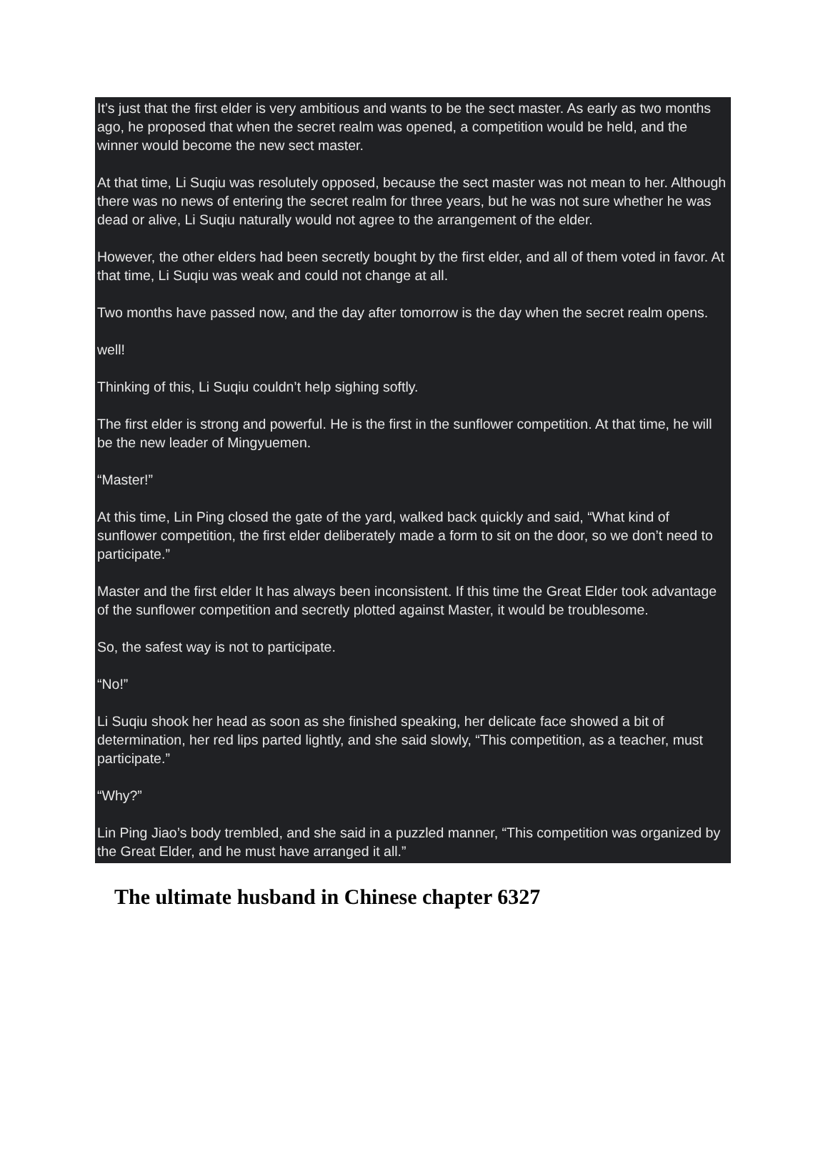It’s just that the first elder is very ambitious and wants to be the sect master. As early as two months ago, he proposed that when the secret realm was opened, a competition would be held, and the winner would become the new sect master.
At that time, Li Suqiu was resolutely opposed, because the sect master was not mean to her. Although there was no news of entering the secret realm for three years, but he was not sure whether he was dead or alive, Li Suqiu naturally would not agree to the arrangement of the elder.
However, the other elders had been secretly bought by the first elder, and all of them voted in favor. At that time, Li Suqiu was weak and could not change at all.
Two months have passed now, and the day after tomorrow is the day when the secret realm opens.
well!
Thinking of this, Li Suqiu couldn’t help sighing softly.
The first elder is strong and powerful. He is the first in the sunflower competition. At that time, he will be the new leader of Mingyuemen.
“Master!”
At this time, Lin Ping closed the gate of the yard, walked back quickly and said, “What kind of sunflower competition, the first elder deliberately made a form to sit on the door, so we don’t need to participate.”
Master and the first elder It has always been inconsistent. If this time the Great Elder took advantage of the sunflower competition and secretly plotted against Master, it would be troublesome.
So, the safest way is not to participate.
“No!”
Li Suqiu shook her head as soon as she finished speaking, her delicate face showed a bit of determination, her red lips parted lightly, and she said slowly, “This competition, as a teacher, must participate.”
“Why?”
Lin Ping Jiao’s body trembled, and she said in a puzzled manner, “This competition was organized by the Great Elder, and he must have arranged it all.”
The ultimate husband in Chinese chapter 6327